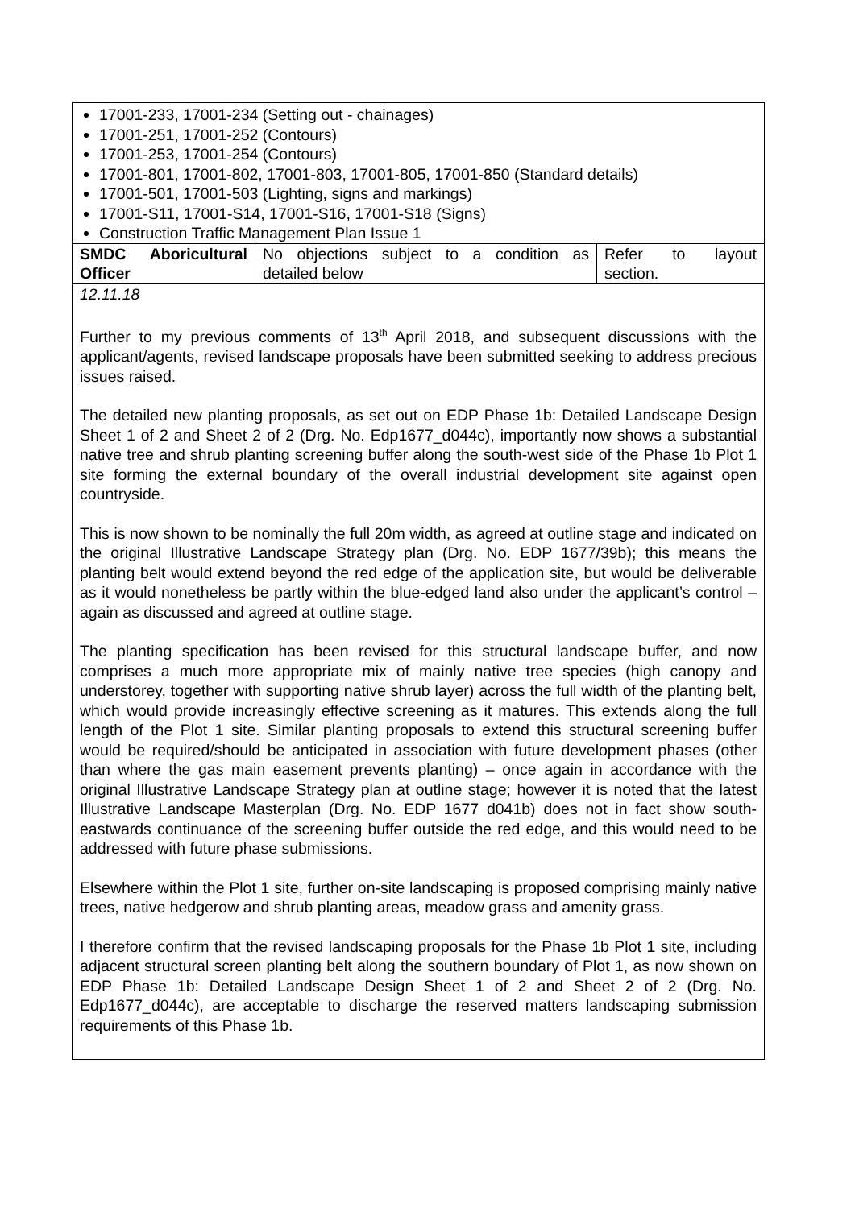| 17001-233, 17001-234 (Setting out - chainages) 17001-251, 17001-252 (Contours) 17001-253, 17001-254 (Contours) 17001-801, 17001-802, 17001-803, 17001-805, 17001-850 (Standard details) 17001-501, 17001-503 (Lighting, signs and markings) 17001-S11, 17001-S14, 17001-S16, 17001-S18 (Signs) Construction Traffic Management Plan Issue 1 | | |
| SMDC Aboricultural Officer | No objections subject to a condition as detailed below | Refer to layout section. |
| 12.11.18 Further to my previous comments of 13<sup>th</sup> April 2018, and subsequent discussions with the applicant/agents, revised landscape proposals have been submitted seeking to address precious issues raised. The detailed new planting proposals, as set out on EDP Phase 1b: Detailed Landscape Design Sheet 1 of 2 and Sheet 2 of 2 (Drg. No. Edp1677_d044c), importantly now shows a substantial native tree and shrub planting screening buffer along the south-west side of the Phase 1b Plot 1 site forming the external boundary of the overall industrial development site against open countryside. This is now shown to be nominally the full 20m width, as agreed at outline stage and indicated on the original Illustrative Landscape Strategy plan (Drg. No. EDP 1677/39b); this means the planting belt would extend beyond the red edge of the application site, but would be deliverable as it would nonetheless be partly within the blue-edged land also under the applicant’s control – again as discussed and agreed at outline stage. The planting specification has been revised for this structural landscape buffer, and now comprises a much more appropriate mix of mainly native tree species (high canopy and understorey, together with supporting native shrub layer) across the full width of the planting belt, which would provide increasingly effective screening as it matures. This extends along the full length of the Plot 1 site. Similar planting proposals to extend this structural screening buffer would be required/should be anticipated in association with future development phases (other than where the gas main easement prevents planting) – once again in accordance with the original Illustrative Landscape Strategy plan at outline stage; however it is noted that the latest Illustrative Landscape Masterplan (Drg. No. EDP 1677 d041b) does not in fact show south-eastwards continuance of the screening buffer outside the red edge, and this would need to be addressed with future phase submissions. Elsewhere within the Plot 1 site, further on-site landscaping is proposed comprising mainly native trees, native hedgerow and shrub planting areas, meadow grass and amenity grass. I therefore confirm that the revised landscaping proposals for the Phase 1b Plot 1 site, including adjacent structural screen planting belt along the southern boundary of Plot 1, as now shown on EDP Phase 1b: Detailed Landscape Design Sheet 1 of 2 and Sheet 2 of 2 (Drg. No. Edp1677_d044c), are acceptable to discharge the reserved matters landscaping submission requirements of this Phase 1b. | | |